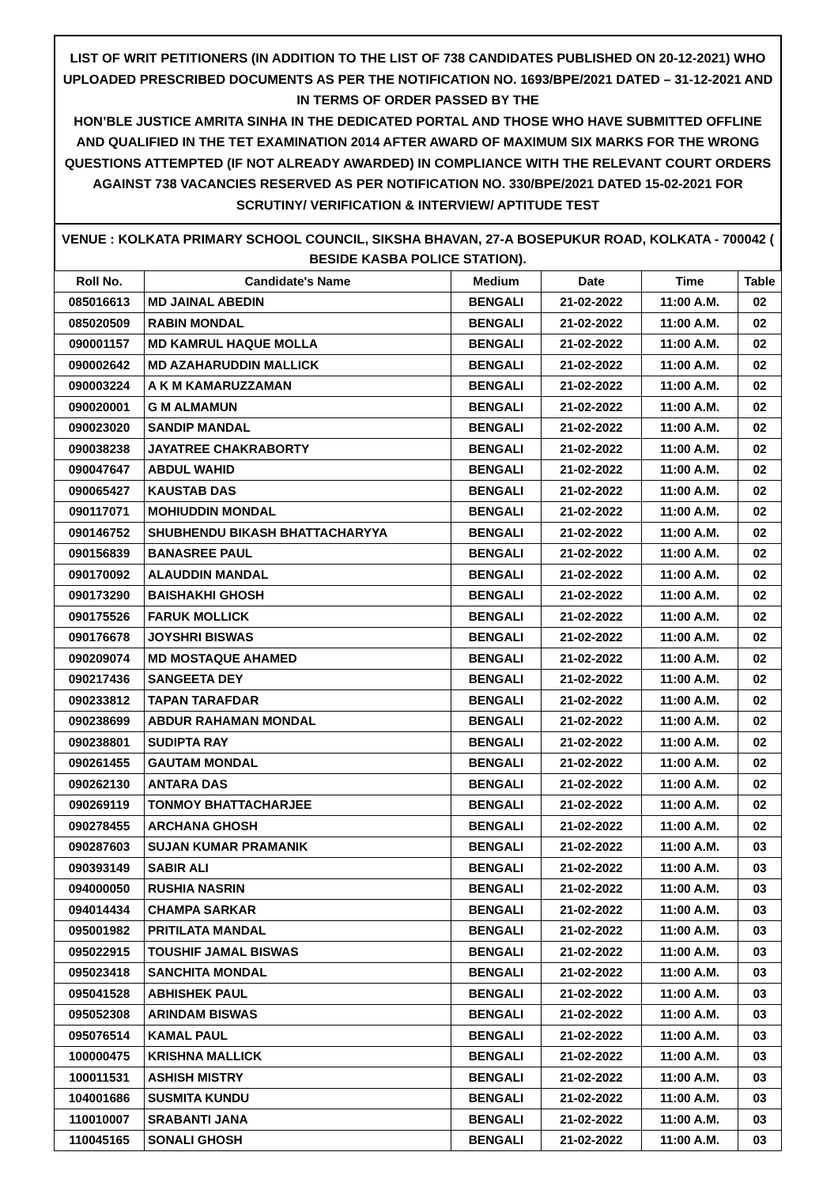LIST OF WRIT PETITIONERS (IN ADDITION TO THE LIST OF 738 CANDIDATES PUBLISHED ON 20-12-2021) WHO UPLOADED PRESCRIBED DOCUMENTS AS PER THE NOTIFICATION NO. 1693/BPE/2021 DATED – 31-12-2021 AND IN TERMS OF ORDER PASSED BY THE
HON’BLE JUSTICE AMRITA SINHA IN THE DEDICATED PORTAL AND THOSE WHO HAVE SUBMITTED OFFLINE AND QUALIFIED IN THE TET EXAMINATION 2014 AFTER AWARD OF MAXIMUM SIX MARKS FOR THE WRONG QUESTIONS ATTEMPTED (IF NOT ALREADY AWARDED) IN COMPLIANCE WITH THE RELEVANT COURT ORDERS AGAINST 738 VACANCIES RESERVED AS PER NOTIFICATION NO. 330/BPE/2021 DATED 15-02-2021 FOR SCRUTINY/ VERIFICATION & INTERVIEW/ APTITUDE TEST
VENUE : KOLKATA PRIMARY SCHOOL COUNCIL, SIKSHA BHAVAN, 27-A BOSEPUKUR ROAD, KOLKATA - 700042 ( BESIDE KASBA POLICE STATION).
| Roll No. | Candidate's Name | Medium | Date | Time | Table |
| --- | --- | --- | --- | --- | --- |
| 085016613 | MD JAINAL ABEDIN | BENGALI | 21-02-2022 | 11:00 A.M. | 02 |
| 085020509 | RABIN MONDAL | BENGALI | 21-02-2022 | 11:00 A.M. | 02 |
| 090001157 | MD KAMRUL HAQUE MOLLA | BENGALI | 21-02-2022 | 11:00 A.M. | 02 |
| 090002642 | MD AZAHARUDDIN MALLICK | BENGALI | 21-02-2022 | 11:00 A.M. | 02 |
| 090003224 | A K M KAMARUZZAMAN | BENGALI | 21-02-2022 | 11:00 A.M. | 02 |
| 090020001 | G M ALMAMUN | BENGALI | 21-02-2022 | 11:00 A.M. | 02 |
| 090023020 | SANDIP MANDAL | BENGALI | 21-02-2022 | 11:00 A.M. | 02 |
| 090038238 | JAYATREE CHAKRABORTY | BENGALI | 21-02-2022 | 11:00 A.M. | 02 |
| 090047647 | ABDUL WAHID | BENGALI | 21-02-2022 | 11:00 A.M. | 02 |
| 090065427 | KAUSTAB DAS | BENGALI | 21-02-2022 | 11:00 A.M. | 02 |
| 090117071 | MOHIUDDIN MONDAL | BENGALI | 21-02-2022 | 11:00 A.M. | 02 |
| 090146752 | SHUBHENDU BIKASH BHATTACHARYYA | BENGALI | 21-02-2022 | 11:00 A.M. | 02 |
| 090156839 | BANASREE PAUL | BENGALI | 21-02-2022 | 11:00 A.M. | 02 |
| 090170092 | ALAUDDIN MANDAL | BENGALI | 21-02-2022 | 11:00 A.M. | 02 |
| 090173290 | BAISHAKHI GHOSH | BENGALI | 21-02-2022 | 11:00 A.M. | 02 |
| 090175526 | FARUK MOLLICK | BENGALI | 21-02-2022 | 11:00 A.M. | 02 |
| 090176678 | JOYSHRI BISWAS | BENGALI | 21-02-2022 | 11:00 A.M. | 02 |
| 090209074 | MD MOSTAQUE AHAMED | BENGALI | 21-02-2022 | 11:00 A.M. | 02 |
| 090217436 | SANGEETA DEY | BENGALI | 21-02-2022 | 11:00 A.M. | 02 |
| 090233812 | TAPAN TARAFDAR | BENGALI | 21-02-2022 | 11:00 A.M. | 02 |
| 090238699 | ABDUR RAHAMAN MONDAL | BENGALI | 21-02-2022 | 11:00 A.M. | 02 |
| 090238801 | SUDIPTA RAY | BENGALI | 21-02-2022 | 11:00 A.M. | 02 |
| 090261455 | GAUTAM MONDAL | BENGALI | 21-02-2022 | 11:00 A.M. | 02 |
| 090262130 | ANTARA DAS | BENGALI | 21-02-2022 | 11:00 A.M. | 02 |
| 090269119 | TONMOY BHATTACHARJEE | BENGALI | 21-02-2022 | 11:00 A.M. | 02 |
| 090278455 | ARCHANA GHOSH | BENGALI | 21-02-2022 | 11:00 A.M. | 02 |
| 090287603 | SUJAN KUMAR PRAMANIK | BENGALI | 21-02-2022 | 11:00 A.M. | 03 |
| 090393149 | SABIR ALI | BENGALI | 21-02-2022 | 11:00 A.M. | 03 |
| 094000050 | RUSHIA NASRIN | BENGALI | 21-02-2022 | 11:00 A.M. | 03 |
| 094014434 | CHAMPA SARKAR | BENGALI | 21-02-2022 | 11:00 A.M. | 03 |
| 095001982 | PRITILATA MANDAL | BENGALI | 21-02-2022 | 11:00 A.M. | 03 |
| 095022915 | TOUSHIF JAMAL BISWAS | BENGALI | 21-02-2022 | 11:00 A.M. | 03 |
| 095023418 | SANCHITA MONDAL | BENGALI | 21-02-2022 | 11:00 A.M. | 03 |
| 095041528 | ABHISHEK PAUL | BENGALI | 21-02-2022 | 11:00 A.M. | 03 |
| 095052308 | ARINDAM BISWAS | BENGALI | 21-02-2022 | 11:00 A.M. | 03 |
| 095076514 | KAMAL PAUL | BENGALI | 21-02-2022 | 11:00 A.M. | 03 |
| 100000475 | KRISHNA MALLICK | BENGALI | 21-02-2022 | 11:00 A.M. | 03 |
| 100011531 | ASHISH MISTRY | BENGALI | 21-02-2022 | 11:00 A.M. | 03 |
| 104001686 | SUSMITA KUNDU | BENGALI | 21-02-2022 | 11:00 A.M. | 03 |
| 110010007 | SRABANTI JANA | BENGALI | 21-02-2022 | 11:00 A.M. | 03 |
| 110045165 | SONALI GHOSH | BENGALI | 21-02-2022 | 11:00 A.M. | 03 |